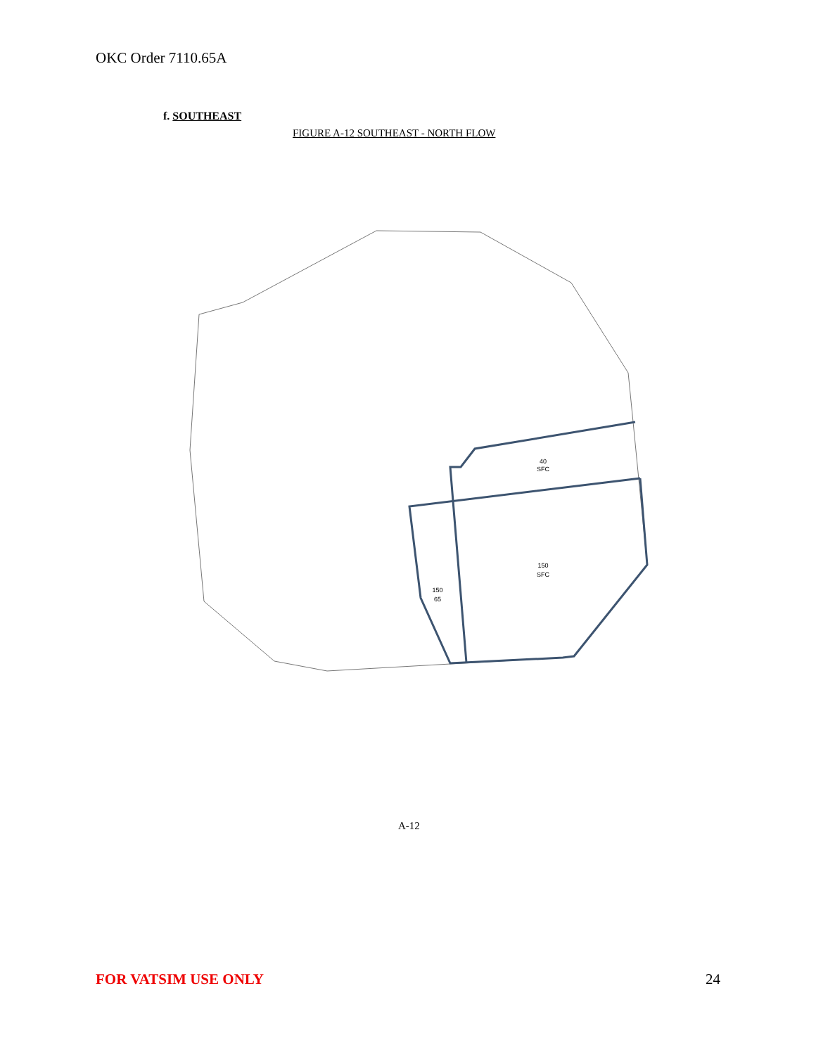OKC Order 7110.65A
f. SOUTHEAST
FIGURE A-12 SOUTHEAST - NORTH FLOW
40
SFC
150
SFC
150
65
A-12
FOR VATSIM USE ONLY 24